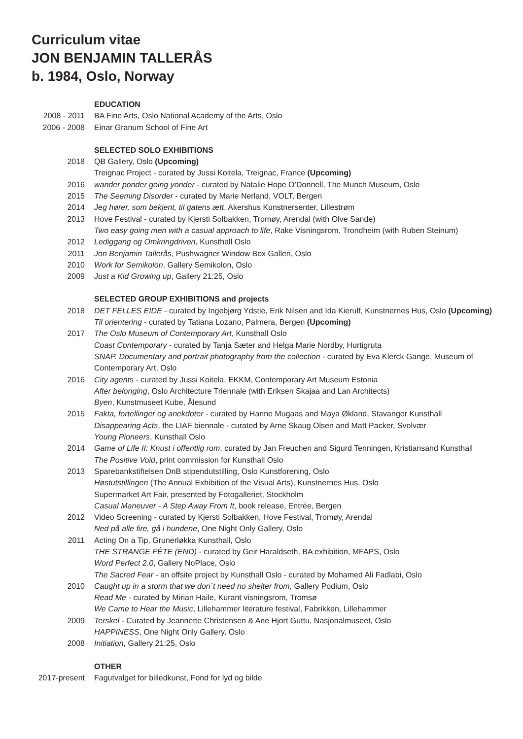Curriculum vitae
JON BENJAMIN TALLERÅS
b. 1984, Oslo, Norway
EDUCATION
2008 - 2011 BA Fine Arts, Oslo National Academy of the Arts, Oslo
2006 - 2008 Einar Granum School of Fine Art
SELECTED SOLO EXHIBITIONS
2018 QB Gallery, Oslo (Upcoming)
Treignac Project - curated by Jussi Koitela, Treignac, France (Upcoming)
2016 wander ponder going yonder - curated by Natalie Hope O’Donnell, The Munch Museum, Oslo
2015 The Seeming Disorder - curated by Marie Nerland, VOLT, Bergen
2014 Jeg hører, som bekjent, til gatens ætt, Akershus Kunstnersenter, Lillestrøm
2013 Hove Festival - curated by Kjersti Solbakken, Tromøy, Arendal (with Olve Sande)
Two easy going men with a casual approach to life, Rake Visningsrom, Trondheim (with Ruben Steinum)
2012 Lediggang og Omkringdriven, Kunsthall Oslo
2011 Jon Benjamin Tallerås, Pushwagner Window Box Galleri, Oslo
2010 Work for Semikolon, Gallery Semikolon, Oslo
2009 Just a Kid Growing up, Gallery 21:25, Oslo
SELECTED GROUP EXHIBITIONS and projects
2018 DET FELLES EIDE - curated by Ingebjørg Ydstie, Erik Nilsen and Ida Kierulf, Kunstnernes Hus, Oslo (Upcoming)
Til orientering - curated by Tatiana Lozano, Palmera, Bergen (Upcoming)
2017 The Oslo Museum of Contemporary Art, Kunsthall Oslo
Coast Contemporary - curated by Tanja Sæter and Helga Marie Nordby, Hurtigruta
SNAP. Documentary and portrait photography from the collection - curated by Eva Klerck Gange, Museum of Contemporary Art, Oslo
2016 City agents - curated by Jussi Koitela, EKKM, Contemporary Art Museum Estonia
After belonging, Oslo Architecture Triennale (with Eriksen Skajaa and Lan Architects)
Byen, Kunstmuseet Kube, Ålesund
2015 Fakta, fortellinger og anekdoter - curated by Hanne Mugaas and Maya Økland, Stavanger Kunsthall
Disappearing Acts, the LIAF biennale - curated by Arne Skaug Olsen and Matt Packer, Svolvær
Young Pioneers, Kunsthall Oslo
2014 Game of Life II: Knust i offentlig rom, curated by Jan Freuchen and Sigurd Tenningen, Kristiansand Kunsthall
The Positive Void, print commission for Kunsthall Oslo
2013 Sparebankstiftelsen DnB stipendutstilling, Oslo Kunstforening, Oslo
Høstutstillingen (The Annual Exhibition of the Visual Arts), Kunstnernes Hus, Oslo
Supermarket Art Fair, presented by Fotogalleriet, Stockholm
Casual Maneuver - A Step Away From It, book release, Entrée, Bergen
2012 Video Screening - curated by Kjersti Solbakken, Hove Festival, Tromøy, Arendal
Ned på alle fire, gå i hundene, One Night Only Gallery, Oslo
2011 Acting On a Tip, Grunerløkka Kunsthall, Oslo
THE STRANGE FÊTE (END) - curated by Geir Haraldseth, BA exhibition, MFAPS, Oslo
Word Perfect 2.0, Gallery NoPlace, Oslo
The Sacred Fear - an offsite project by Kunsthall Oslo - curated by Mohamed Ali Fadlabi, Oslo
2010 Caught up in a storm that we don´t need no shelter from, Gallery Podium, Oslo
Read Me - curated by Mirian Haile, Kurant visningsrom, Tromsø
We Came to Hear the Music, Lillehammer literature festival, Fabrikken, Lillehammer
2009 Terskel - Curated by Jeannette Christensen & Ane Hjort Guttu, Nasjonalmuseet, Oslo
HAPPINESS, One Night Only Gallery, Oslo
2008 Initiation, Gallery 21:25, Oslo
OTHER
2017-present Fagutvalget for billedkunst, Fond for lyd og bilde